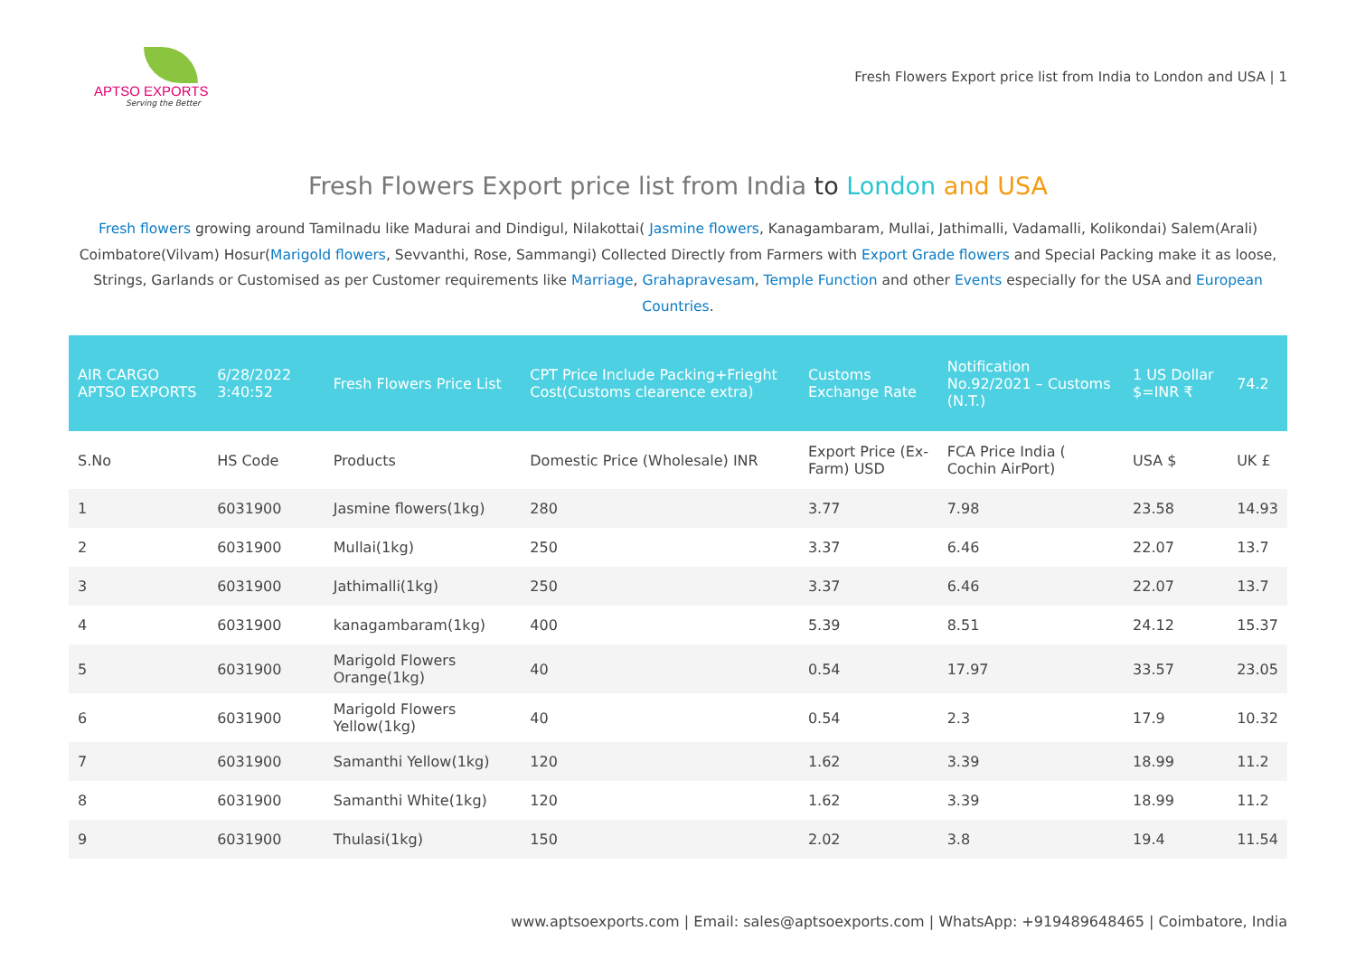APTSO EXPORTS
Serving the Better
Fresh Flowers Export price list from India to London and USA | 1
Fresh Flowers Export price list from India to London and USA
Fresh flowers growing around Tamilnadu like Madurai and Dindigul, Nilakottai( Jasmine flowers, Kanagambaram, Mullai, Jathimalli, Vadamalli, Kolikondai) Salem(Arali) Coimbatore(Vilvam) Hosur(Marigold flowers, Sevvanthi, Rose, Sammangi) Collected Directly from Farmers with Export Grade flowers and Special Packing make it as loose, Strings, Garlands or Customised as per Customer requirements like Marriage, Grahapravesam, Temple Function and other Events especially for the USA and European Countries.
| AIR CARGO APTSO EXPORTS | 6/28/2022 3:40:52 | Fresh Flowers Price List | CPT Price Include Packing+Frieght Cost(Customs clearence extra) | Customs Exchange Rate | Notification No.92/2021 – Customs (N.T.) | 1 US Dollar $=INR ₹ | 74.2 |
| --- | --- | --- | --- | --- | --- | --- | --- |
| S.No | HS Code | Products | Domestic Price (Wholesale) INR | Export Price (Ex-Farm) USD | FCA Price India ( Cochin AirPort) | USA $ | UK £ |
| 1 | 6031900 | Jasmine flowers(1kg) | 280 | 3.77 | 7.98 | 23.58 | 14.93 |
| 2 | 6031900 | Mullai(1kg) | 250 | 3.37 | 6.46 | 22.07 | 13.7 |
| 3 | 6031900 | Jathimalli(1kg) | 250 | 3.37 | 6.46 | 22.07 | 13.7 |
| 4 | 6031900 | kanagambaram(1kg) | 400 | 5.39 | 8.51 | 24.12 | 15.37 |
| 5 | 6031900 | Marigold Flowers Orange(1kg) | 40 | 0.54 | 17.97 | 33.57 | 23.05 |
| 6 | 6031900 | Marigold Flowers Yellow(1kg) | 40 | 0.54 | 2.3 | 17.9 | 10.32 |
| 7 | 6031900 | Samanthi Yellow(1kg) | 120 | 1.62 | 3.39 | 18.99 | 11.2 |
| 8 | 6031900 | Samanthi White(1kg) | 120 | 1.62 | 3.39 | 18.99 | 11.2 |
| 9 | 6031900 | Thulasi(1kg) | 150 | 2.02 | 3.8 | 19.4 | 11.54 |
www.aptsoexports.com | Email: sales@aptsoexports.com | WhatsApp: +919489648465 | Coimbatore, India